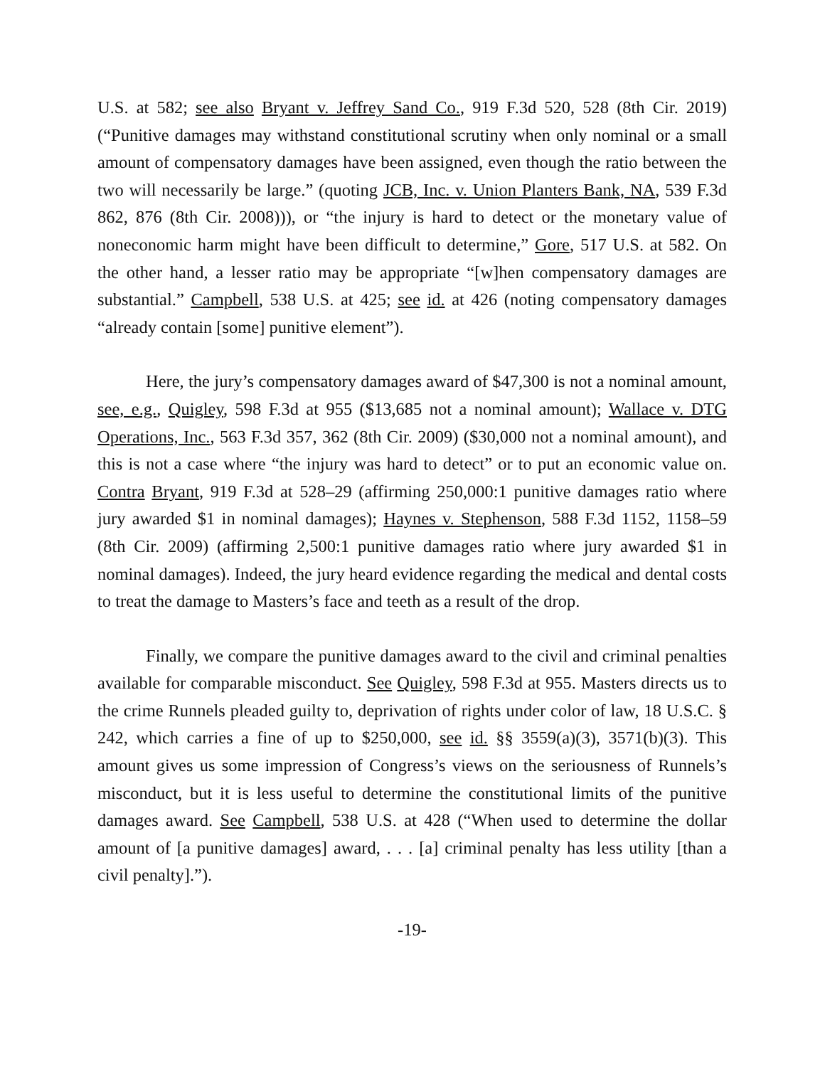U.S. at 582; see also Bryant v. Jeffrey Sand Co., 919 F.3d 520, 528 (8th Cir. 2019) (“Punitive damages may withstand constitutional scrutiny when only nominal or a small amount of compensatory damages have been assigned, even though the ratio between the two will necessarily be large.” (quoting JCB, Inc. v. Union Planters Bank, NA, 539 F.3d 862, 876 (8th Cir. 2008))), or “the injury is hard to detect or the monetary value of noneconomic harm might have been difficult to determine,” Gore, 517 U.S. at 582. On the other hand, a lesser ratio may be appropriate “[w]hen compensatory damages are substantial.” Campbell, 538 U.S. at 425; see id. at 426 (noting compensatory damages “already contain [some] punitive element”).
Here, the jury’s compensatory damages award of $47,300 is not a nominal amount, see, e.g., Quigley, 598 F.3d at 955 ($13,685 not a nominal amount); Wallace v. DTG Operations, Inc., 563 F.3d 357, 362 (8th Cir. 2009) ($30,000 not a nominal amount), and this is not a case where “the injury was hard to detect” or to put an economic value on. Contra Bryant, 919 F.3d at 528–29 (affirming 250,000:1 punitive damages ratio where jury awarded $1 in nominal damages); Haynes v. Stephenson, 588 F.3d 1152, 1158–59 (8th Cir. 2009) (affirming 2,500:1 punitive damages ratio where jury awarded $1 in nominal damages). Indeed, the jury heard evidence regarding the medical and dental costs to treat the damage to Masters’s face and teeth as a result of the drop.
Finally, we compare the punitive damages award to the civil and criminal penalties available for comparable misconduct. See Quigley, 598 F.3d at 955. Masters directs us to the crime Runnels pleaded guilty to, deprivation of rights under color of law, 18 U.S.C. § 242, which carries a fine of up to $250,000, see id. §§ 3559(a)(3), 3571(b)(3). This amount gives us some impression of Congress’s views on the seriousness of Runnels’s misconduct, but it is less useful to determine the constitutional limits of the punitive damages award. See Campbell, 538 U.S. at 428 (“When used to determine the dollar amount of [a punitive damages] award, . . . [a] criminal penalty has less utility [than a civil penalty].”).
-19-